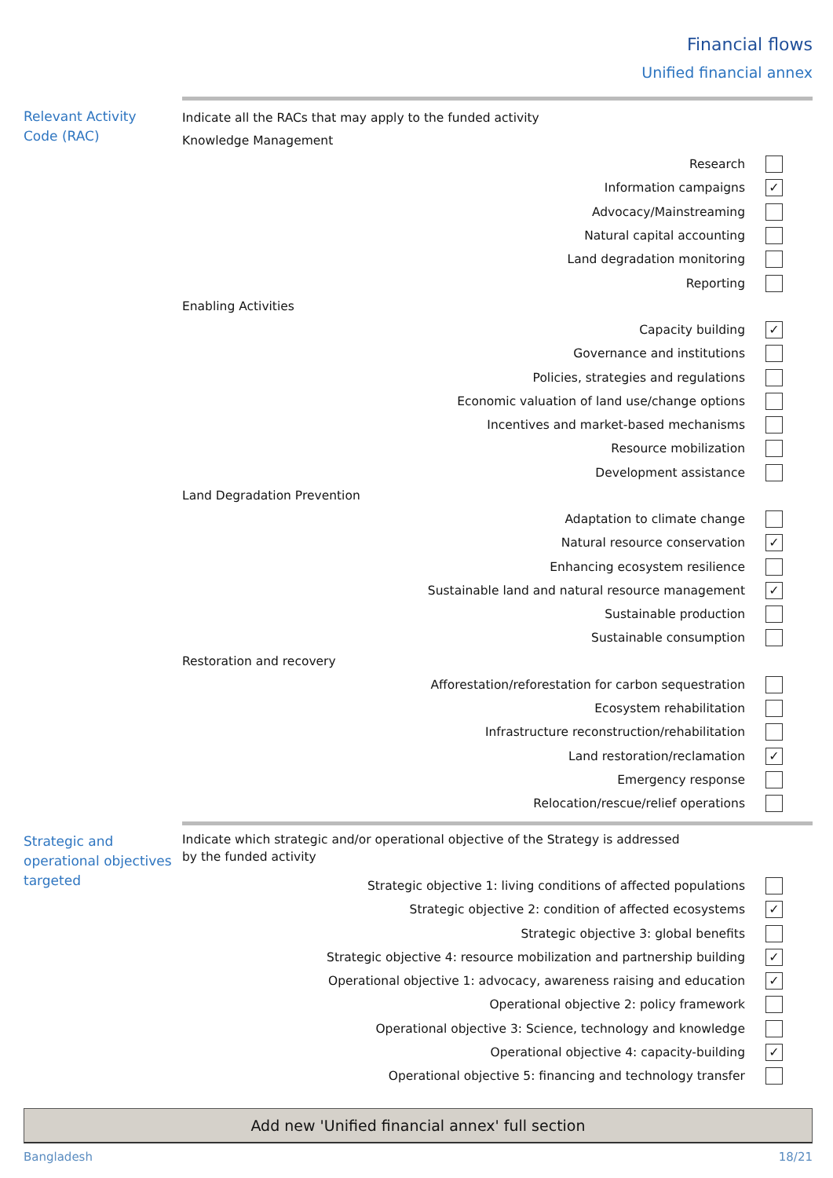Financial flows
Unified financial annex
Relevant Activity Code (RAC)
Indicate all the RACs that may apply to the funded activity
Knowledge Management
Research
Information campaigns
✓
Advocacy/Mainstreaming
Natural capital accounting
Land degradation monitoring
Reporting
Enabling Activities
Capacity building
✓
Governance and institutions
Policies, strategies and regulations
Economic valuation of land use/change options
Incentives and market-based mechanisms
Resource mobilization
Development assistance
Land Degradation Prevention
Adaptation to climate change
Natural resource conservation
✓
Enhancing ecosystem resilience
Sustainable land and natural resource management
✓
Sustainable production
Sustainable consumption
Restoration and recovery
Afforestation/reforestation for carbon sequestration
Ecosystem rehabilitation
Infrastructure reconstruction/rehabilitation
Land restoration/reclamation
✓
Emergency response
Relocation/rescue/relief operations
Strategic and operational objectives targeted
Indicate which strategic and/or operational objective of the Strategy is addressed
by the funded activity
Strategic objective 1: living conditions of affected populations
Strategic objective 2: condition of affected ecosystems
✓
Strategic objective 3: global benefits
Strategic objective 4: resource mobilization and partnership building
✓
Operational objective 1: advocacy, awareness raising and education
✓
Operational objective 2: policy framework
Operational objective 3: Science, technology and knowledge
Operational objective 4: capacity-building
✓
Operational objective 5: financing and technology transfer
Add new 'Unified financial annex' full section
Bangladesh 18/21